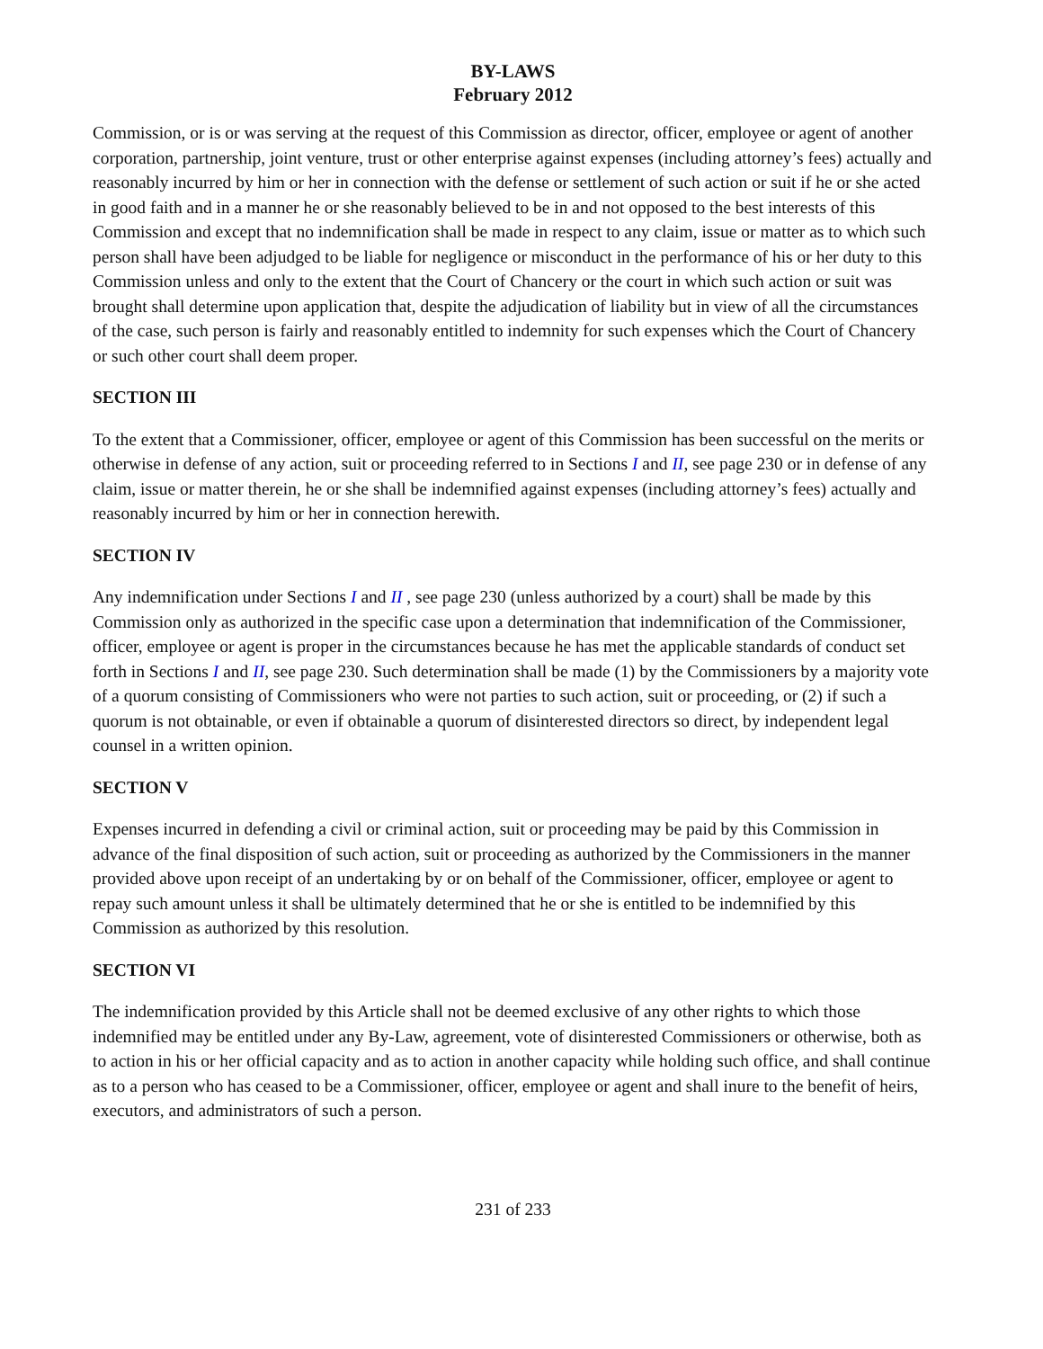BY-LAWS
February 2012
Commission, or is or was serving at the request of this Commission as director, officer, employee or agent of another corporation, partnership, joint venture, trust or other enterprise against expenses (including attorney’s fees) actually and reasonably incurred by him or her in connection with the defense or settlement of such action or suit if he or she acted in good faith and in a manner he or she reasonably believed to be in and not opposed to the best interests of this Commission and except that no indemnification shall be made in respect to any claim, issue or matter as to which such person shall have been adjudged to be liable for negligence or misconduct in the performance of his or her duty to this Commission unless and only to the extent that the Court of Chancery or the court in which such action or suit was brought shall determine upon application that, despite the adjudication of liability but in view of all the circumstances of the case, such person is fairly and reasonably entitled to indemnity for such expenses which the Court of Chancery or such other court shall deem proper.
SECTION III
To the extent that a Commissioner, officer, employee or agent of this Commission has been successful on the merits or otherwise in defense of any action, suit or proceeding referred to in Sections I and II, see page 230 or in defense of any claim, issue or matter therein, he or she shall be indemnified against expenses (including attorney’s fees) actually and reasonably incurred by him or her in connection herewith.
SECTION IV
Any indemnification under Sections I and II , see page 230 (unless authorized by a court) shall be made by this Commission only as authorized in the specific case upon a determination that indemnification of the Commissioner, officer, employee or agent is proper in the circumstances because he has met the applicable standards of conduct set forth in Sections I and II, see page 230. Such determination shall be made (1) by the Commissioners by a majority vote of a quorum consisting of Commissioners who were not parties to such action, suit or proceeding, or (2) if such a quorum is not obtainable, or even if obtainable a quorum of disinterested directors so direct, by independent legal counsel in a written opinion.
SECTION V
Expenses incurred in defending a civil or criminal action, suit or proceeding may be paid by this Commission in advance of the final disposition of such action, suit or proceeding as authorized by the Commissioners in the manner provided above upon receipt of an undertaking by or on behalf of the Commissioner, officer, employee or agent to repay such amount unless it shall be ultimately determined that he or she is entitled to be indemnified by this Commission as authorized by this resolution.
SECTION VI
The indemnification provided by this Article shall not be deemed exclusive of any other rights to which those indemnified may be entitled under any By-Law, agreement, vote of disinterested Commissioners or otherwise, both as to action in his or her official capacity and as to action in another capacity while holding such office, and shall continue as to a person who has ceased to be a Commissioner, officer, employee or agent and shall inure to the benefit of heirs, executors, and administrators of such a person.
231 of 233